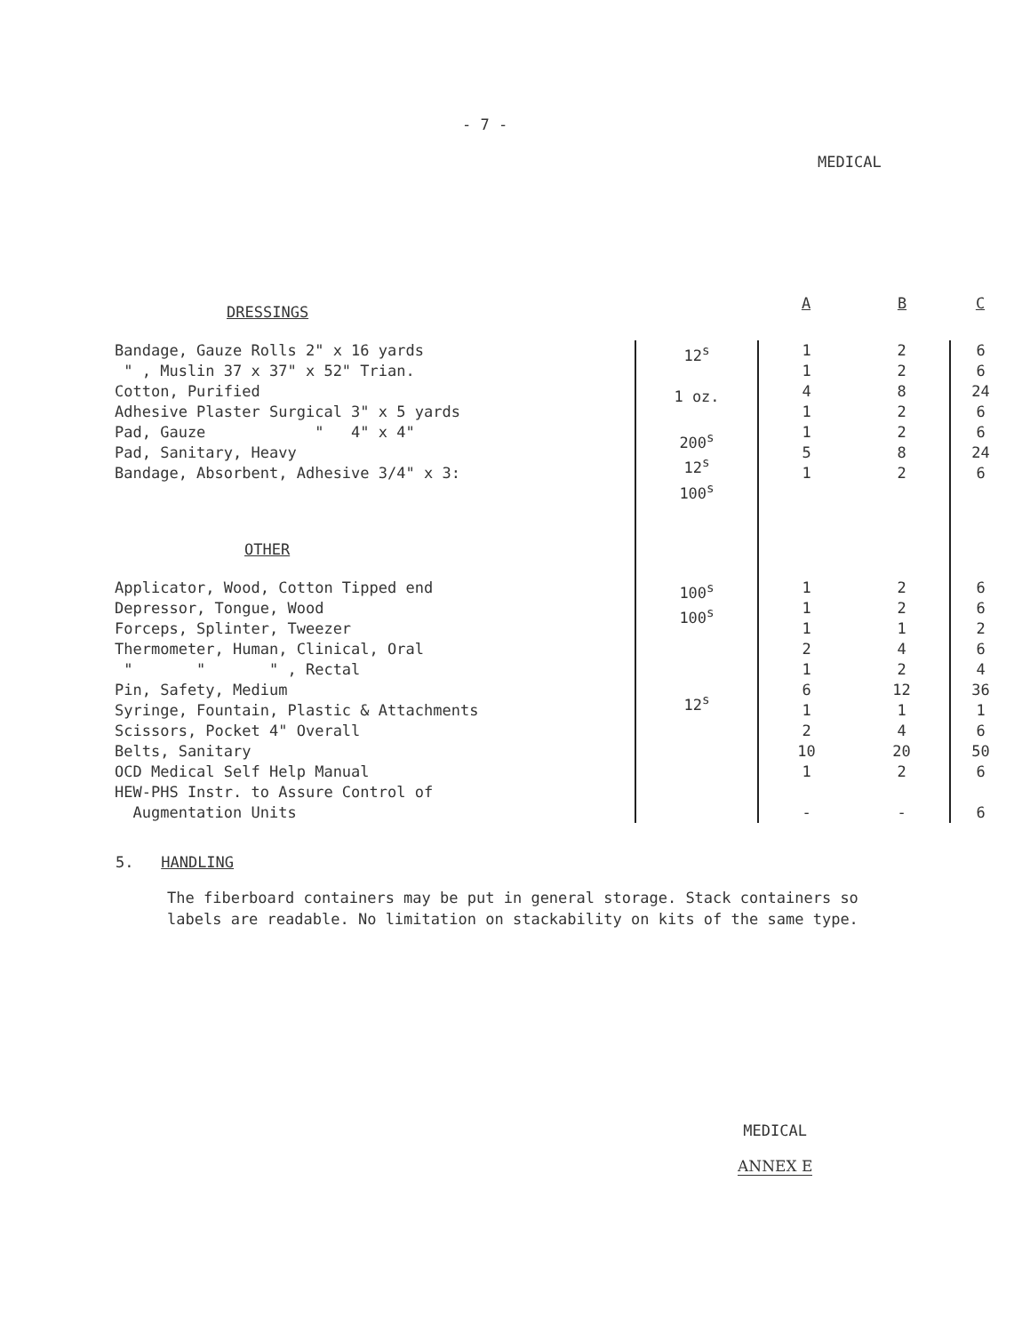- 7 -
MEDICAL
| DRESSINGS | | A | B | C |
| Bandage, Gauze Rolls 2" x 16 yards " , Muslin 37 x 37" x 52" Trian. Cotton, Purified Adhesive Plaster Surgical 3" x 5 yards Pad, Gauze " 4" x 4" Pad, Sanitary, Heavy Bandage, Absorbent, Adhesive 3/4" x 3: | 12<sup>s</sup> 1 oz. 200<sup>s</sup> 12<sup>s</sup> 100<sup>s</sup> | 1 1 4 1 1 5 1 | 2 2 8 2 2 8 2 | 6 6 24 6 6 24 6 |
| OTHER | | | | |
| Applicator, Wood, Cotton Tipped end Depressor, Tongue, Wood Forceps, Splinter, Tweezer Thermometer, Human, Clinical, Oral " " " , Rectal Pin, Safety, Medium Syringe, Fountain, Plastic & Attachments Scissors, Pocket 4" Overall Belts, Sanitary OCD Medical Self Help Manual HEW-PHS Instr. to Assure Control of Augmentation Units | 100<sup>s</sup> 100<sup>s</sup> 12<sup>s</sup> | 1 1 1 2 1 6 1 2 10 1 - | 2 2 1 4 2 12 1 4 20 2 - | 6 6 2 6 4 36 1 6 50 6 6 |
5. HANDLING
The fiberboard containers may be put in general storage. Stack containers so labels are readable. No limitation on stackability on kits of the same type.
MEDICAL
ANNEX E